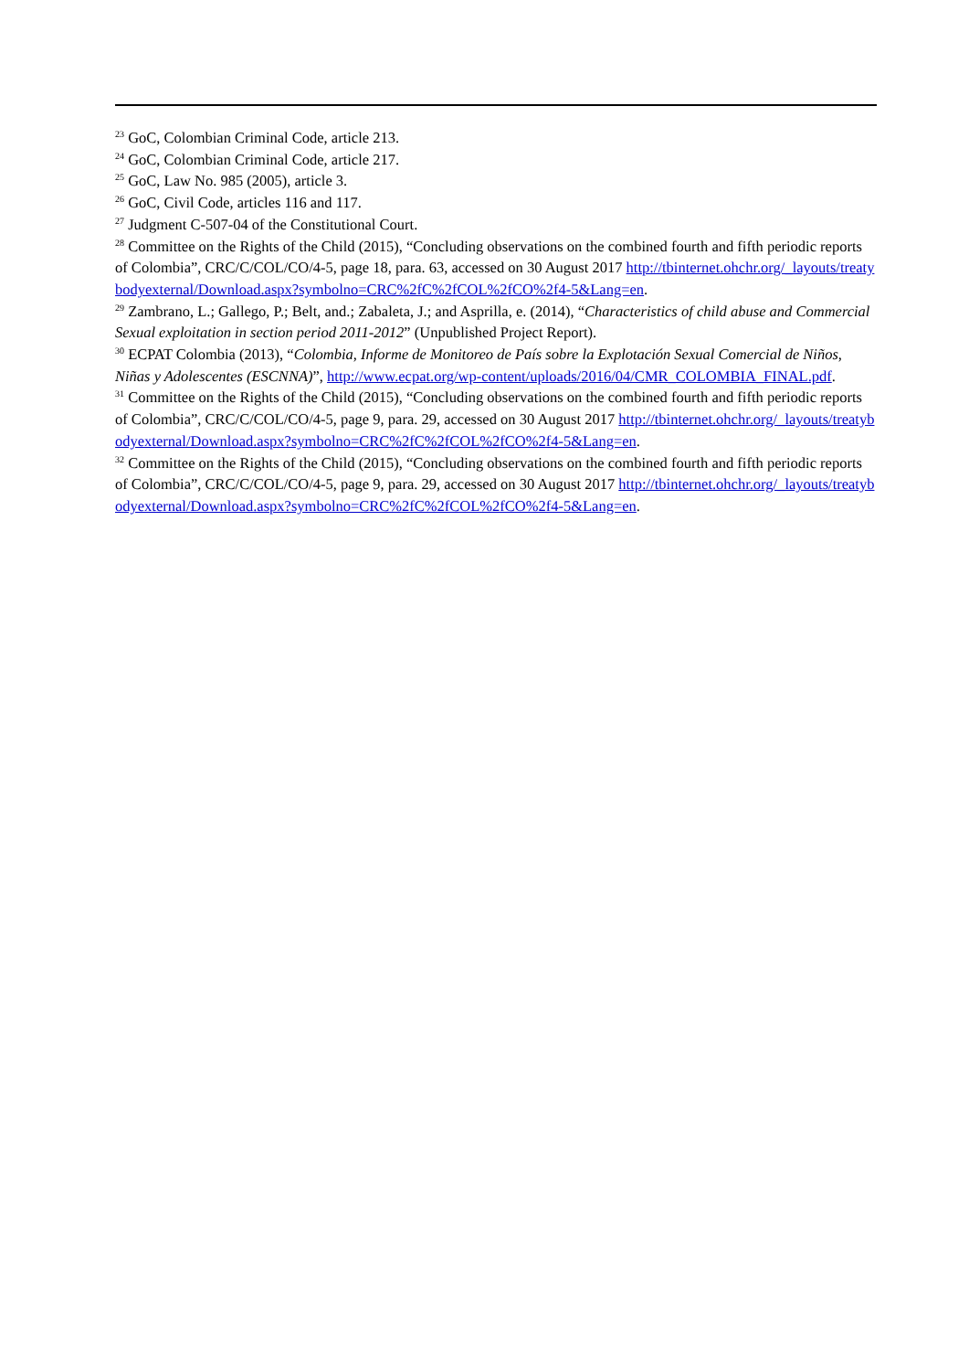<sup>23</sup> GoC, Colombian Criminal Code, article 213.
<sup>24</sup> GoC, Colombian Criminal Code, article 217.
<sup>25</sup> GoC, Law No. 985 (2005), article 3.
<sup>26</sup> GoC, Civil Code, articles 116 and 117.
<sup>27</sup> Judgment C-507-04 of the Constitutional Court.
<sup>28</sup> Committee on the Rights of the Child (2015), “Concluding observations on the combined fourth and fifth periodic reports of Colombia”, CRC/C/COL/CO/4-5, page 18, para. 63, accessed on 30 August 2017 http://tbinternet.ohchr.org/_layouts/treatybodyexternal/Download.aspx?symbolno=CRC%2fC%2fCOL%2fCO%2f4-5&Lang=en.
<sup>29</sup> Zambrano, L.; Gallego, P.; Belt, and.; Zabaleta, J.; and Asprilla, e. (2014), “Characteristics of child abuse and Commercial Sexual exploitation in section period 2011-2012” (Unpublished Project Report).
<sup>30</sup> ECPAT Colombia (2013), “Colombia, Informe de Monitoreo de País sobre la Explotación Sexual Comercial de Niños, Niñas y Adolescentes (ESCNNA)”, http://www.ecpat.org/wp-content/uploads/2016/04/CMR_COLOMBIA_FINAL.pdf.
<sup>31</sup> Committee on the Rights of the Child (2015), “Concluding observations on the combined fourth and fifth periodic reports of Colombia”, CRC/C/COL/CO/4-5, page 9, para. 29, accessed on 30 August 2017 http://tbinternet.ohchr.org/_layouts/treatybodyexternal/Download.aspx?symbolno=CRC%2fC%2fCOL%2fCO%2f4-5&Lang=en.
<sup>32</sup> Committee on the Rights of the Child (2015), “Concluding observations on the combined fourth and fifth periodic reports of Colombia”, CRC/C/COL/CO/4-5, page 9, para. 29, accessed on 30 August 2017 http://tbinternet.ohchr.org/_layouts/treatybodyexternal/Download.aspx?symbolno=CRC%2fC%2fCOL%2fCO%2f4-5&Lang=en.